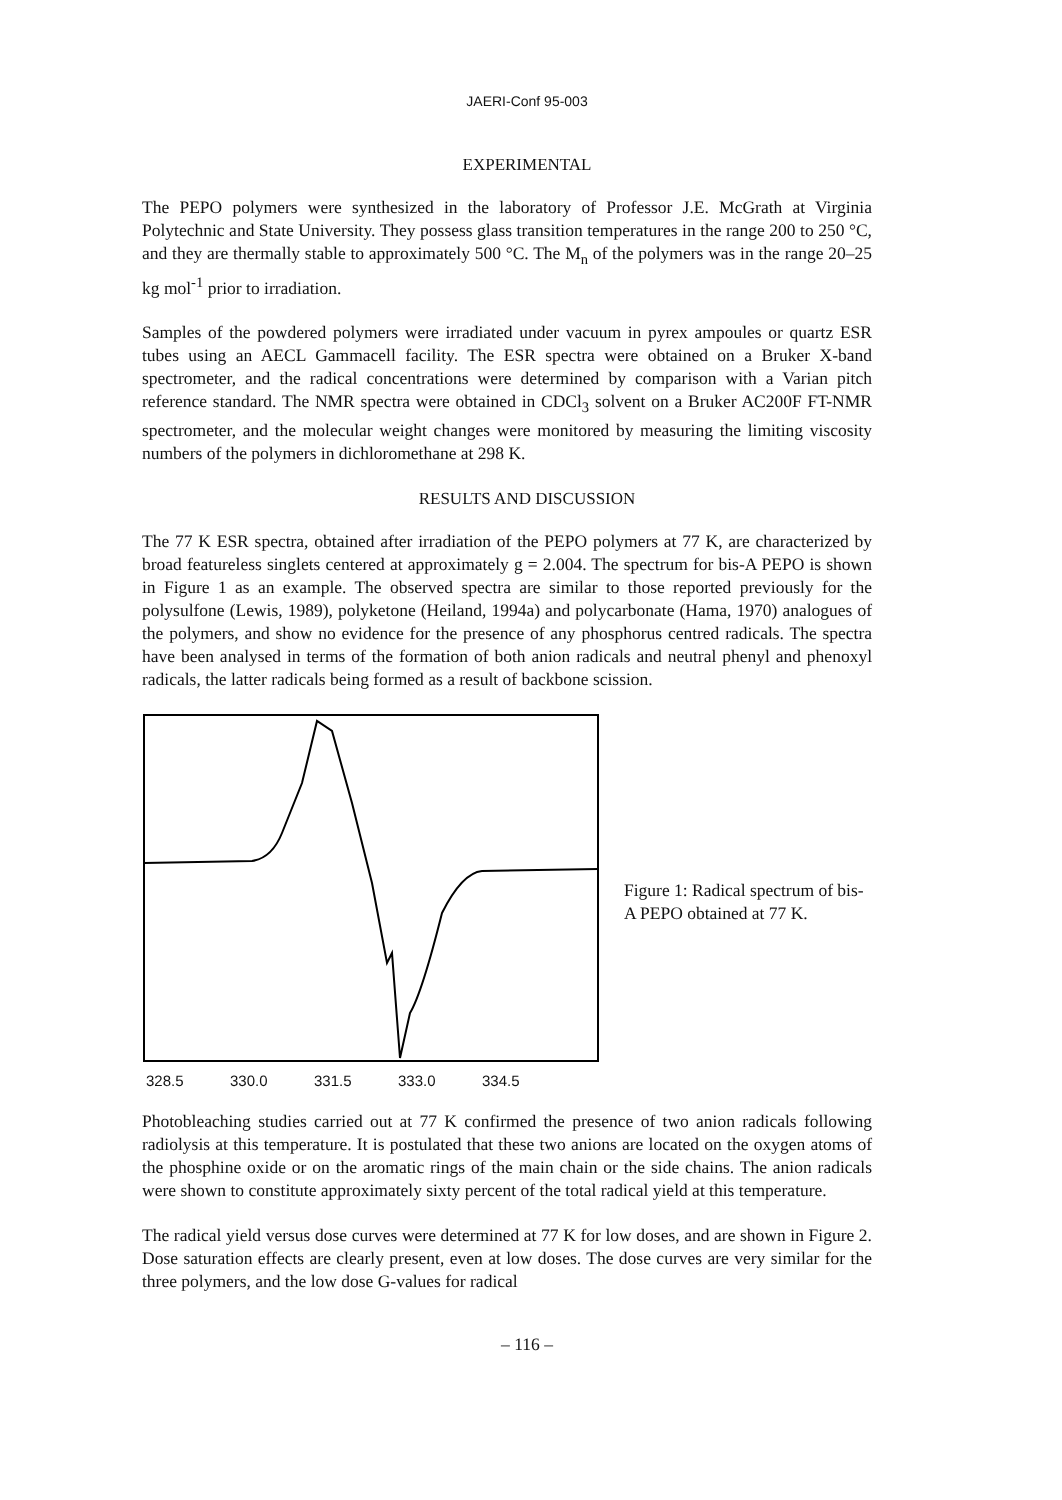JAERI-Conf 95-003
EXPERIMENTAL
The PEPO polymers were synthesized in the laboratory of Professor J.E. McGrath at Virginia Polytechnic and State University. They possess glass transition temperatures in the range 200 to 250 °C, and they are thermally stable to approximately 500 °C. The M<sub>n</sub> of the polymers was in the range 20–25 kg mol<sup>-1</sup> prior to irradiation.
Samples of the powdered polymers were irradiated under vacuum in pyrex ampoules or quartz ESR tubes using an AECL Gammacell facility. The ESR spectra were obtained on a Bruker X-band spectrometer, and the radical concentrations were determined by comparison with a Varian pitch reference standard. The NMR spectra were obtained in CDCl<sub>3</sub> solvent on a Bruker AC200F FT-NMR spectrometer, and the molecular weight changes were monitored by measuring the limiting viscosity numbers of the polymers in dichloromethane at 298 K.
RESULTS AND DISCUSSION
The 77 K ESR spectra, obtained after irradiation of the PEPO polymers at 77 K, are characterized by broad featureless singlets centered at approximately g = 2.004. The spectrum for bis-A PEPO is shown in Figure 1 as an example. The observed spectra are similar to those reported previously for the polysulfone (Lewis, 1989), polyketone (Heiland, 1994a) and polycarbonate (Hama, 1970) analogues of the polymers, and show no evidence for the presence of any phosphorus centred radicals. The spectra have been analysed in terms of the formation of both anion radicals and neutral phenyl and phenoxyl radicals, the latter radicals being formed as a result of backbone scission.
328.5 330.0 331.5 333.0 334.5
Figure 1: Radical spectrum of bis-A PEPO obtained at 77 K.
Photobleaching studies carried out at 77 K confirmed the presence of two anion radicals following radiolysis at this temperature. It is postulated that these two anions are located on the oxygen atoms of the phosphine oxide or on the aromatic rings of the main chain or the side chains. The anion radicals were shown to constitute approximately sixty percent of the total radical yield at this temperature.
The radical yield versus dose curves were determined at 77 K for low doses, and are shown in Figure 2. Dose saturation effects are clearly present, even at low doses. The dose curves are very similar for the three polymers, and the low dose G-values for radical
– 116 –